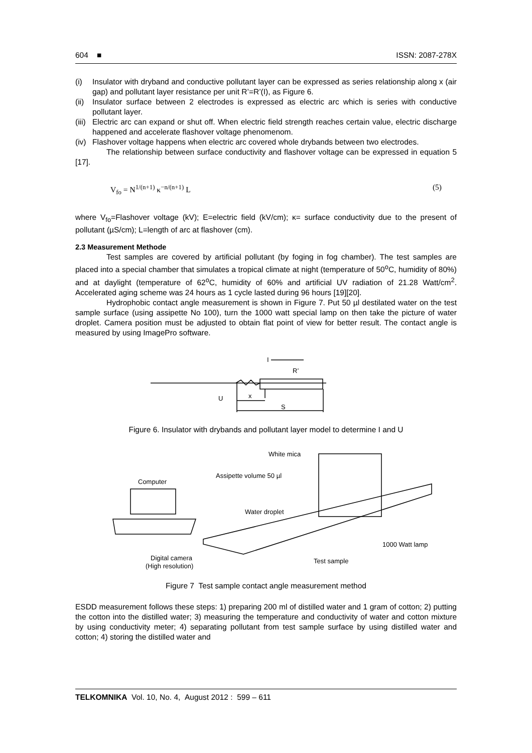604 ■ ISSN: 2087-278X
(i) Insulator with dryband and conductive pollutant layer can be expressed as series relationship along x (air gap) and pollutant layer resistance per unit R’=R’(I), as Figure 6.
(ii) Insulator surface between 2 electrodes is expressed as electric arc which is series with conductive pollutant layer.
(iii) Electric arc can expand or shut off. When electric field strength reaches certain value, electric discharge happened and accelerate flashover voltage phenomenom.
(iv) Flashover voltage happens when electric arc covered whole drybands between two electrodes.
The relationship between surface conductivity and flashover voltage can be expressed in equation 5 [17].
V<sub>fo</sub> = N<sup>1/(n+1)</sup> κ<sup>−n/(n+1)</sup> L (5)
where V<sub>fo</sub>=Flashover voltage (kV); E=electric field (kV/cm); κ= surface conductivity due to the present of pollutant (µS/cm); L=length of arc at flashover (cm).
2.3 Measurement Methode
Test samples are covered by artificial pollutant (by foging in fog chamber). The test samples are placed into a special chamber that simulates a tropical climate at night (temperature of 50<sup>o</sup>C, humidity of 80%) and at daylight (temperature of 62<sup>o</sup>C, humidity of 60% and artificial UV radiation of 21.28 Watt/cm<sup>2</sup>. Accelerated aging scheme was 24 hours as 1 cycle lasted during 96 hours [19][20].
Hydrophobic contact angle measurement is shown in Figure 7. Put 50 µl destilated water on the test sample surface (using assipette No 100), turn the 1000 watt special lamp on then take the picture of water droplet. Camera position must be adjusted to obtain flat point of view for better result. The contact angle is measured by using ImagePro software.
U
x
S
I
R’
Figure 6. Insulator with drybands and pollutant layer model to determine I and U
White mica
Assipette volume 50 µl
Computer
Water droplet
1000 Watt lamp
Digital camera
(High resolution)
Test sample
Figure 7 Test sample contact angle measurement method
ESDD measurement follows these steps: 1) preparing 200 ml of distilled water and 1 gram of cotton; 2) putting the cotton into the distilled water; 3) measuring the temperature and conductivity of water and cotton mixture by using conductivity meter; 4) separating pollutant from test sample surface by using distilled water and cotton; 4) storing the distilled water and
TELKOMNIKA Vol. 10, No. 4, August 2012 : 599 – 611